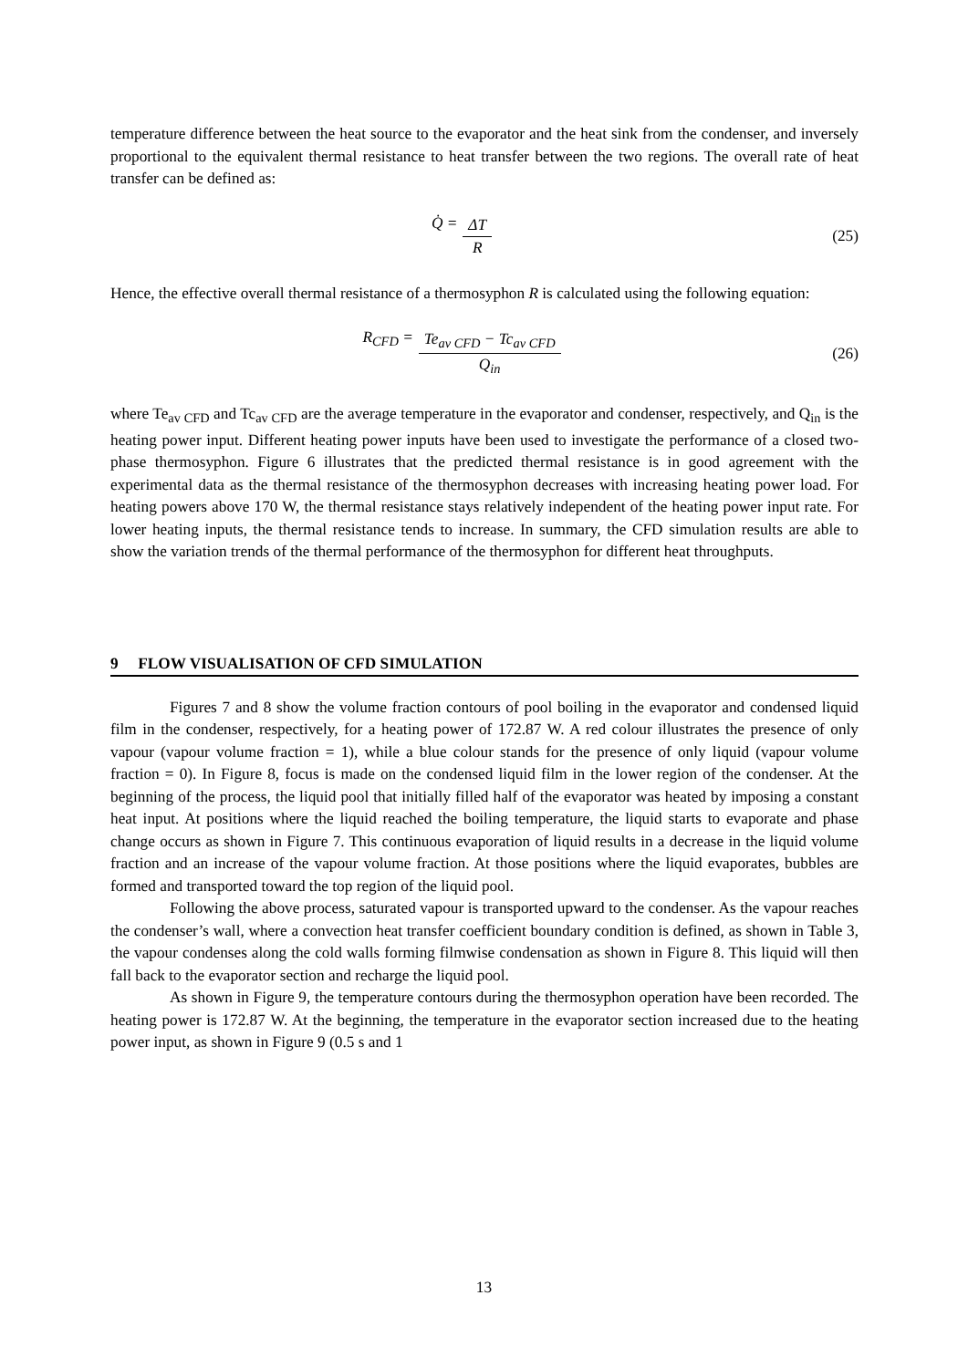temperature difference between the heat source to the evaporator and the heat sink from the condenser, and inversely proportional to the equivalent thermal resistance to heat transfer between the two regions. The overall rate of heat transfer can be defined as:
Q̇ = ΔT R (25)
Hence, the effective overall thermal resistance of a thermosyphon R is calculated using the following equation:
R<sub>CFD</sub> = Te<sub>av CFD</sub> − Tc<sub>av CFD</sub> Q<sub>in</sub> (26)
where Te<sub>av CFD</sub> and Tc<sub>av CFD</sub> are the average temperature in the evaporator and condenser, respectively, and Q<sub>in</sub> is the heating power input. Different heating power inputs have been used to investigate the performance of a closed two-phase thermosyphon. Figure 6 illustrates that the predicted thermal resistance is in good agreement with the experimental data as the thermal resistance of the thermosyphon decreases with increasing heating power load. For heating powers above 170 W, the thermal resistance stays relatively independent of the heating power input rate. For lower heating inputs, the thermal resistance tends to increase. In summary, the CFD simulation results are able to show the variation trends of the thermal performance of the thermosyphon for different heat throughputs.
9 FLOW VISUALISATION OF CFD SIMULATION
Figures 7 and 8 show the volume fraction contours of pool boiling in the evaporator and condensed liquid film in the condenser, respectively, for a heating power of 172.87 W. A red colour illustrates the presence of only vapour (vapour volume fraction = 1), while a blue colour stands for the presence of only liquid (vapour volume fraction = 0). In Figure 8, focus is made on the condensed liquid film in the lower region of the condenser. At the beginning of the process, the liquid pool that initially filled half of the evaporator was heated by imposing a constant heat input. At positions where the liquid reached the boiling temperature, the liquid starts to evaporate and phase change occurs as shown in Figure 7. This continuous evaporation of liquid results in a decrease in the liquid volume fraction and an increase of the vapour volume fraction. At those positions where the liquid evaporates, bubbles are formed and transported toward the top region of the liquid pool.
Following the above process, saturated vapour is transported upward to the condenser. As the vapour reaches the condenser’s wall, where a convection heat transfer coefficient boundary condition is defined, as shown in Table 3, the vapour condenses along the cold walls forming filmwise condensation as shown in Figure 8. This liquid will then fall back to the evaporator section and recharge the liquid pool.
As shown in Figure 9, the temperature contours during the thermosyphon operation have been recorded. The heating power is 172.87 W. At the beginning, the temperature in the evaporator section increased due to the heating power input, as shown in Figure 9 (0.5 s and 1
13